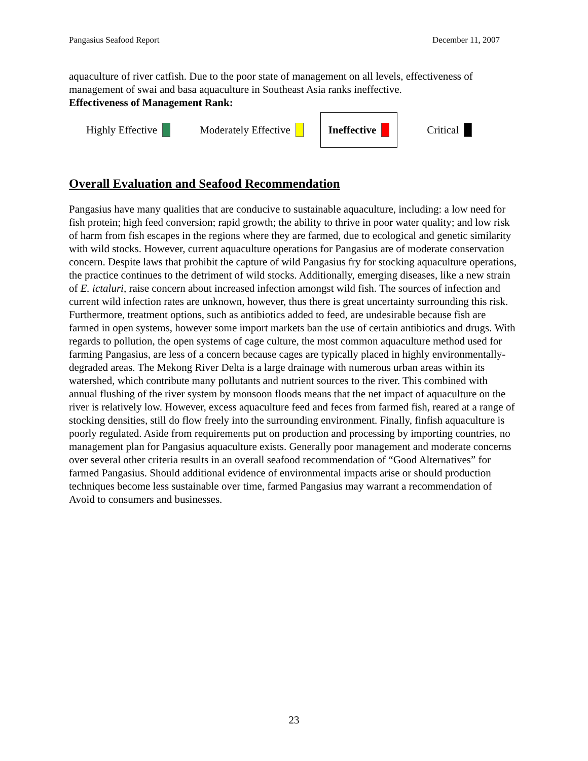Pangasius Seafood Report December 11, 2007
aquaculture of river catfish. Due to the poor state of management on all levels, effectiveness of management of swai and basa aquaculture in Southeast Asia ranks ineffective.
Effectiveness of Management Rank:
Highly Effective Moderately Effective
Ineffective
Critical
Overall Evaluation and Seafood Recommendation
Pangasius have many qualities that are conducive to sustainable aquaculture, including: a low need for fish protein; high feed conversion; rapid growth; the ability to thrive in poor water quality; and low risk of harm from fish escapes in the regions where they are farmed, due to ecological and genetic similarity with wild stocks. However, current aquaculture operations for Pangasius are of moderate conservation concern. Despite laws that prohibit the capture of wild Pangasius fry for stocking aquaculture operations, the practice continues to the detriment of wild stocks. Additionally, emerging diseases, like a new strain of E. ictaluri, raise concern about increased infection amongst wild fish. The sources of infection and current wild infection rates are unknown, however, thus there is great uncertainty surrounding this risk. Furthermore, treatment options, such as antibiotics added to feed, are undesirable because fish are farmed in open systems, however some import markets ban the use of certain antibiotics and drugs. With regards to pollution, the open systems of cage culture, the most common aquaculture method used for farming Pangasius, are less of a concern because cages are typically placed in highly environmentally-degraded areas. The Mekong River Delta is a large drainage with numerous urban areas within its watershed, which contribute many pollutants and nutrient sources to the river. This combined with annual flushing of the river system by monsoon floods means that the net impact of aquaculture on the river is relatively low. However, excess aquaculture feed and feces from farmed fish, reared at a range of stocking densities, still do flow freely into the surrounding environment. Finally, finfish aquaculture is poorly regulated. Aside from requirements put on production and processing by importing countries, no management plan for Pangasius aquaculture exists. Generally poor management and moderate concerns over several other criteria results in an overall seafood recommendation of “Good Alternatives” for farmed Pangasius. Should additional evidence of environmental impacts arise or should production techniques become less sustainable over time, farmed Pangasius may warrant a recommendation of Avoid to consumers and businesses.
23